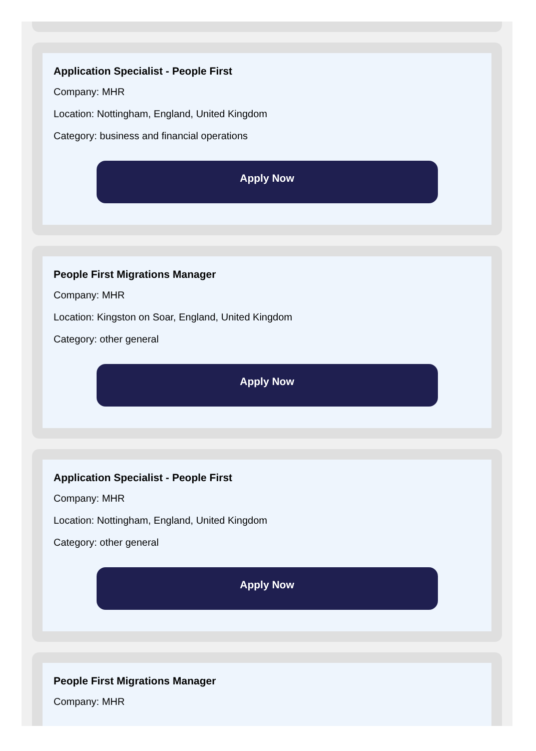Application Specialist - People First
Company: MHR
Location: Nottingham, England, United Kingdom
Category: business and financial operations
Apply Now
People First Migrations Manager
Company: MHR
Location: Kingston on Soar, England, United Kingdom
Category: other general
Apply Now
Application Specialist - People First
Company: MHR
Location: Nottingham, England, United Kingdom
Category: other general
Apply Now
People First Migrations Manager
Company: MHR